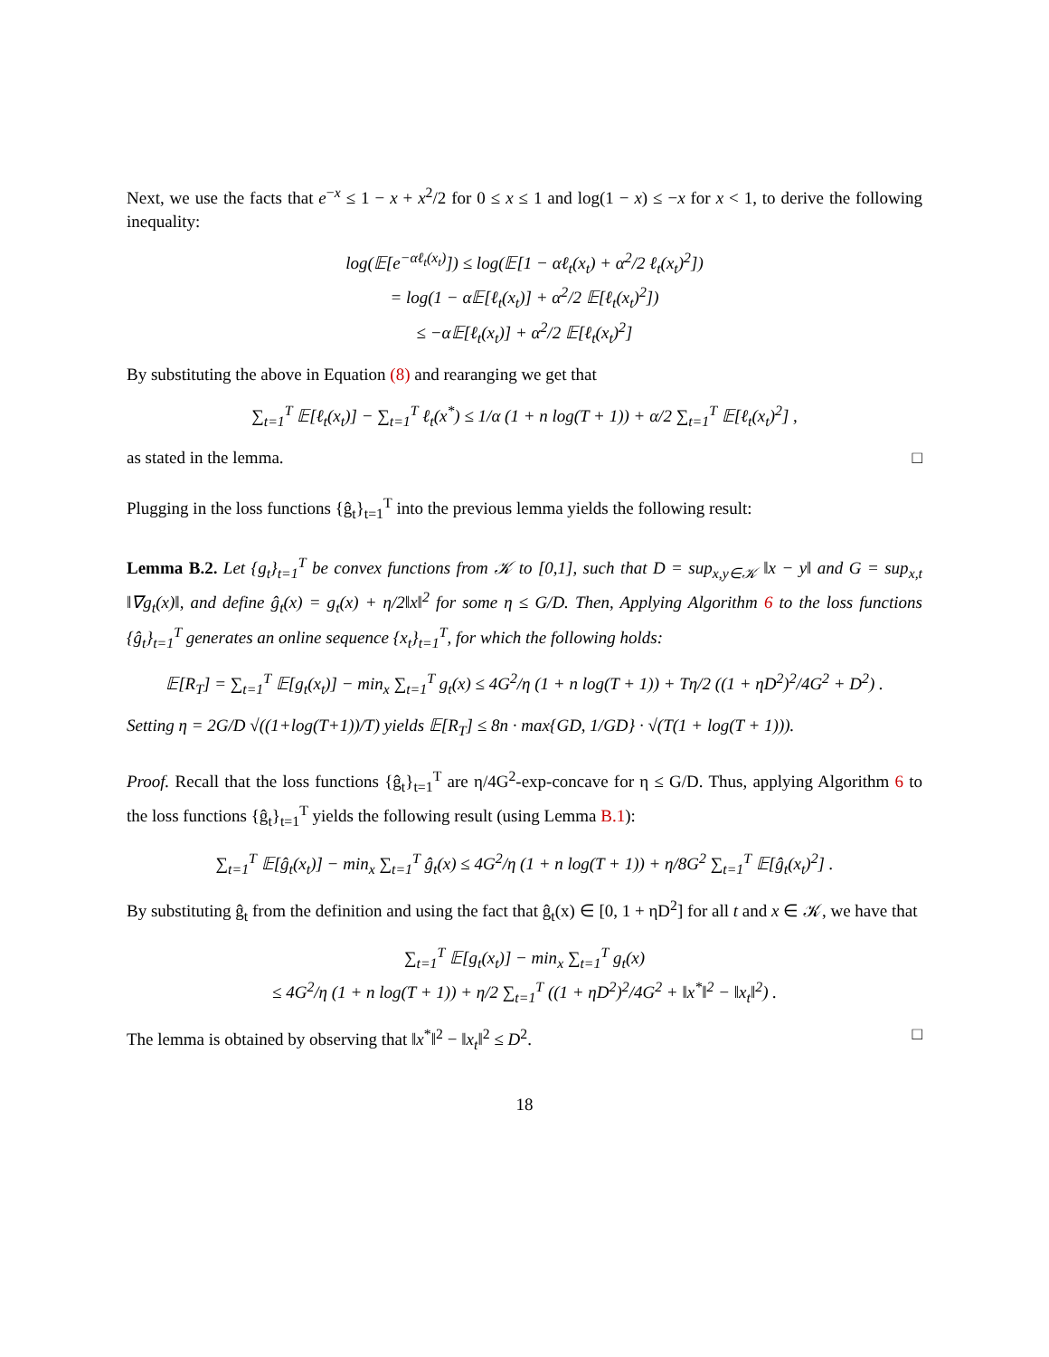Next, we use the facts that e<sup>−x</sup> ≤ 1 − x + x<sup>2</sup>/2 for 0 ≤ x ≤ 1 and log(1 − x) ≤ −x for x < 1, to derive the following inequality:
log(𝔼[e<sup>−αℓ<sub>t</sub>(x<sub>t</sub>)</sup>]) ≤ log(𝔼[1 − αℓ<sub>t</sub>(x<sub>t</sub>) + α<sup>2</sup>/2 ℓ<sub>t</sub>(x<sub>t</sub>)<sup>2</sup>])
= log(1 − α𝔼[ℓ<sub>t</sub>(x<sub>t</sub>)] + α<sup>2</sup>/2 𝔼[ℓ<sub>t</sub>(x<sub>t</sub>)<sup>2</sup>])
≤ −α𝔼[ℓ<sub>t</sub>(x<sub>t</sub>)] + α<sup>2</sup>/2 𝔼[ℓ<sub>t</sub>(x<sub>t</sub>)<sup>2</sup>]
By substituting the above in Equation (8) and rearanging we get that
∑<sub>t=1</sub><sup>T</sup> 𝔼[ℓ<sub>t</sub>(x<sub>t</sub>)] − ∑<sub>t=1</sub><sup>T</sup> ℓ<sub>t</sub>(x<sup>*</sup>) ≤ 1/α (1 + n log(T + 1)) + α/2 ∑<sub>t=1</sub><sup>T</sup> 𝔼[ℓ<sub>t</sub>(x<sub>t</sub>)<sup>2</sup>] ,
as stated in the lemma. □
Plugging in the loss functions {ĝ<sub>t</sub>}<sub>t=1</sub><sup>T</sup> into the previous lemma yields the following result:
Lemma B.2. Let {g<sub>t</sub>}<sub>t=1</sub><sup>T</sup> be convex functions from 𝒦 to [0,1], such that D = sup<sub>x,y∈𝒦</sub> ‖x − y‖ and G = sup<sub>x,t</sub> ‖∇g<sub>t</sub>(x)‖, and define ĝ<sub>t</sub>(x) = g<sub>t</sub>(x) + η/2‖x‖<sup>2</sup> for some η ≤ G/D. Then, Applying Algorithm 6 to the loss functions {ĝ<sub>t</sub>}<sub>t=1</sub><sup>T</sup> generates an online sequence {x<sub>t</sub>}<sub>t=1</sub><sup>T</sup>, for which the following holds:
𝔼[R<sub>T</sub>] = ∑<sub>t=1</sub><sup>T</sup> 𝔼[g<sub>t</sub>(x<sub>t</sub>)] − min<sub>x</sub> ∑<sub>t=1</sub><sup>T</sup> g<sub>t</sub>(x) ≤ 4G<sup>2</sup>/η (1 + n log(T + 1)) + Tη/2 ((1 + ηD<sup>2</sup>)<sup>2</sup>/4G<sup>2</sup> + D<sup>2</sup>) .
Setting η = 2G/D √((1+log(T+1))/T) yields 𝔼[R<sub>T</sub>] ≤ 8n · max{GD, 1/GD} · √(T(1 + log(T + 1))).
Proof. Recall that the loss functions {ĝ<sub>t</sub>}<sub>t=1</sub><sup>T</sup> are η/4G<sup>2</sup>-exp-concave for η ≤ G/D. Thus, applying Algorithm 6 to the loss functions {ĝ<sub>t</sub>}<sub>t=1</sub><sup>T</sup> yields the following result (using Lemma B.1):
∑<sub>t=1</sub><sup>T</sup> 𝔼[ĝ<sub>t</sub>(x<sub>t</sub>)] − min<sub>x</sub> ∑<sub>t=1</sub><sup>T</sup> ĝ<sub>t</sub>(x) ≤ 4G<sup>2</sup>/η (1 + n log(T + 1)) + η/8G<sup>2</sup> ∑<sub>t=1</sub><sup>T</sup> 𝔼[ĝ<sub>t</sub>(x<sub>t</sub>)<sup>2</sup>] .
By substituting ĝ<sub>t</sub> from the definition and using the fact that ĝ<sub>t</sub>(x) ∈ [0, 1 + ηD<sup>2</sup>] for all t and x ∈ 𝒦, we have that
∑<sub>t=1</sub><sup>T</sup> 𝔼[g<sub>t</sub>(x<sub>t</sub>)] − min<sub>x</sub> ∑<sub>t=1</sub><sup>T</sup> g<sub>t</sub>(x)
≤ 4G<sup>2</sup>/η (1 + n log(T + 1)) + η/2 ∑<sub>t=1</sub><sup>T</sup> ((1 + ηD<sup>2</sup>)<sup>2</sup>/4G<sup>2</sup> + ‖x<sup>*</sup>‖<sup>2</sup> − ‖x<sub>t</sub>‖<sup>2</sup>) .
The lemma is obtained by observing that ‖x<sup>*</sup>‖<sup>2</sup> − ‖x<sub>t</sub>‖<sup>2</sup> ≤ D<sup>2</sup>. □
18